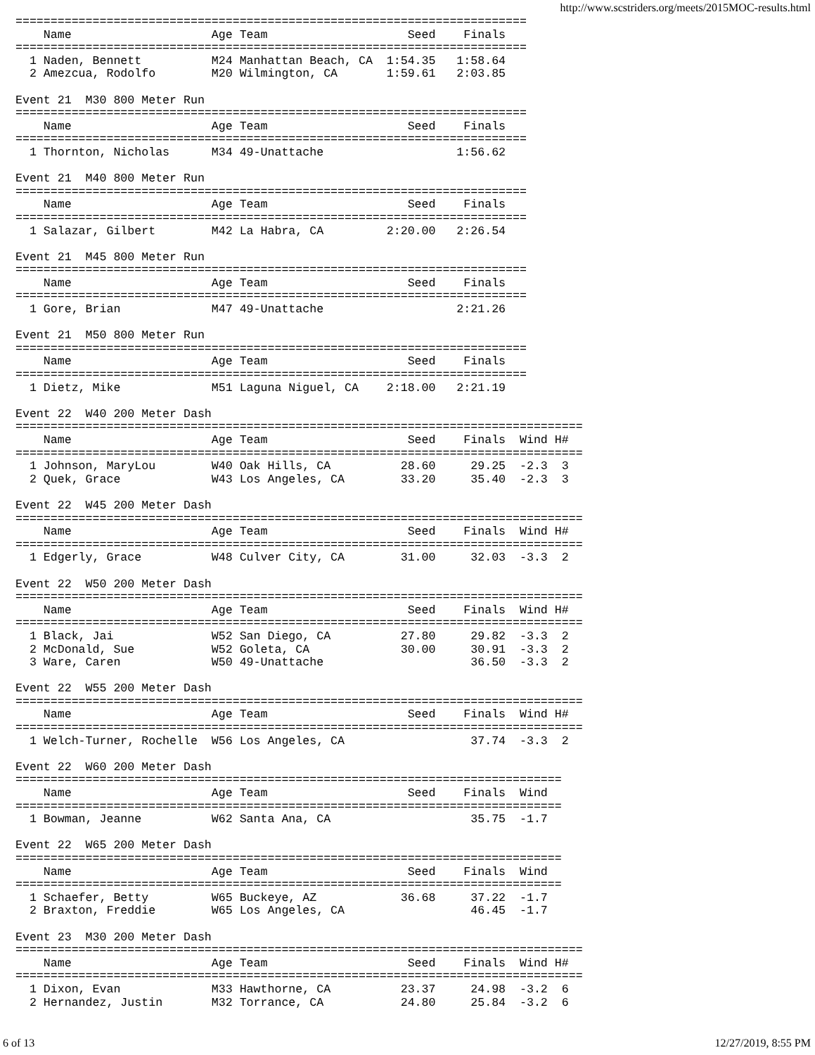http://www.scstriders.org/meets/2015MOC-results.html
=========================================================================
    Name                    Age Team                    Seed    Finals  
=========================================================================
  1 Naden, Bennett          M24 Manhattan Beach, CA  1:54.35   1:58.64  
  2 Amezcua, Rodolfo        M20 Wilmington, CA       1:59.61   2:03.85  

Event 21  M30 800 Meter Run
=========================================================================
    Name                    Age Team                    Seed    Finals  
=========================================================================
  1 Thornton, Nicholas      M34 49-Unattache                   1:56.62  

Event 21  M40 800 Meter Run
=========================================================================
    Name                    Age Team                    Seed    Finals  
=========================================================================
  1 Salazar, Gilbert        M42 La Habra, CA         2:20.00   2:26.54  

Event 21  M45 800 Meter Run
=========================================================================
    Name                    Age Team                    Seed    Finals  
=========================================================================
  1 Gore, Brian             M47 49-Unattache                   2:21.26  

Event 21  M50 800 Meter Run
=========================================================================
    Name                    Age Team                    Seed    Finals  
=========================================================================
  1 Dietz, Mike             M51 Laguna Niguel, CA    2:18.00   2:21.19  

Event 22  W40 200 Meter Dash
=================================================================================
    Name                    Age Team                    Seed    Finals  Wind H#
=================================================================================
  1 Johnson, MaryLou        W40 Oak Hills, CA          28.60     29.25  -2.3  3 
  2 Quek, Grace             W43 Los Angeles, CA        33.20     35.40  -2.3  3 

Event 22  W45 200 Meter Dash
=================================================================================
    Name                    Age Team                    Seed    Finals  Wind H#
=================================================================================
  1 Edgerly, Grace          W48 Culver City, CA        31.00     32.03  -3.3  2 

Event 22  W50 200 Meter Dash
=================================================================================
    Name                    Age Team                    Seed    Finals  Wind H#
=================================================================================
  1 Black, Jai              W52 San Diego, CA          27.80     29.82  -3.3  2 
  2 McDonald, Sue           W52 Goleta, CA             30.00     30.91  -3.3  2 
  3 Ware, Caren             W50 49-Unattache                     36.50  -3.3  2 

Event 22  W55 200 Meter Dash
=================================================================================
    Name                    Age Team                    Seed    Finals  Wind H#
=================================================================================
  1 Welch-Turner, Rochelle  W56 Los Angeles, CA                  37.74  -3.3  2 

Event 22  W60 200 Meter Dash
==============================================================================
    Name                    Age Team                    Seed    Finals  Wind
==============================================================================
  1 Bowman, Jeanne          W62 Santa Ana, CA                    35.75  -1.7 

Event 22  W65 200 Meter Dash
==============================================================================
    Name                    Age Team                    Seed    Finals  Wind
==============================================================================
  1 Schaefer, Betty         W65 Buckeye, AZ            36.68     37.22  -1.7 
  2 Braxton, Freddie        W65 Los Angeles, CA                  46.45  -1.7 

Event 23  M30 200 Meter Dash
=================================================================================
    Name                    Age Team                    Seed    Finals  Wind H#
=================================================================================
  1 Dixon, Evan             M33 Hawthorne, CA          23.37     24.98  -3.2  6 
  2 Hernandez, Justin       M32 Torrance, CA           24.80     25.84  -3.2  6 
6 of 13 12/27/2019, 8:55 PM